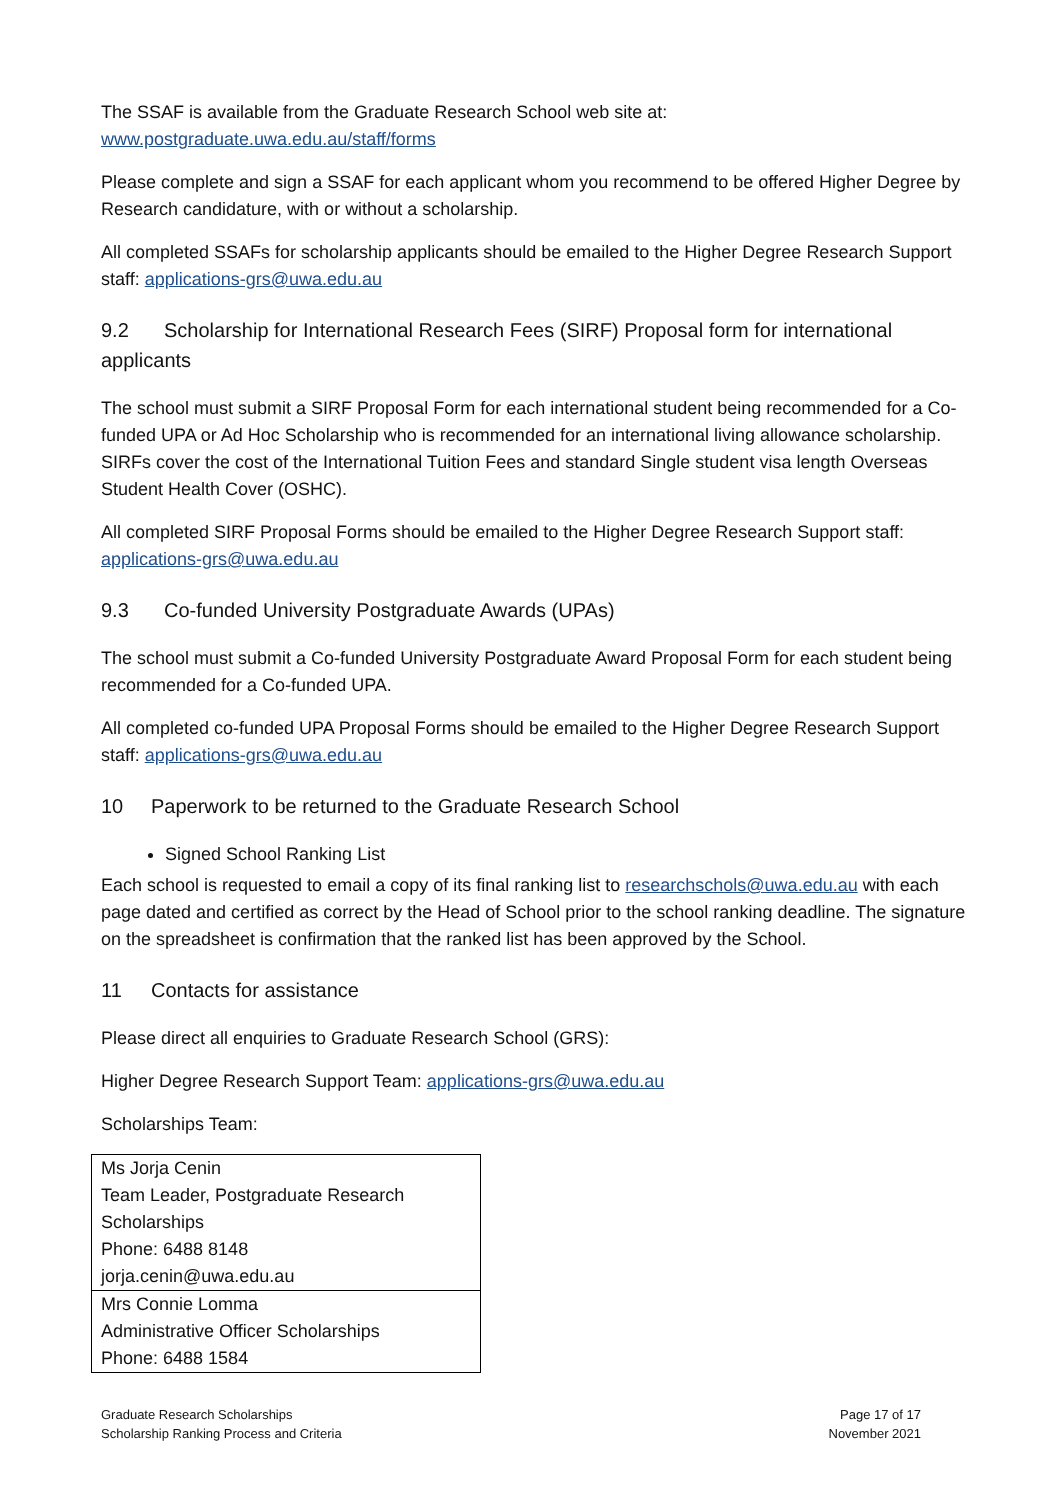The SSAF is available from the Graduate Research School web site at:
www.postgraduate.uwa.edu.au/staff/forms
Please complete and sign a SSAF for each applicant whom you recommend to be offered Higher Degree by Research candidature, with or without a scholarship.
All completed SSAFs for scholarship applicants should be emailed to the Higher Degree Research Support staff: applications-grs@uwa.edu.au
9.2 Scholarship for International Research Fees (SIRF) Proposal form for international applicants
The school must submit a SIRF Proposal Form for each international student being recommended for a Co-funded UPA or Ad Hoc Scholarship who is recommended for an international living allowance scholarship. SIRFs cover the cost of the International Tuition Fees and standard Single student visa length Overseas Student Health Cover (OSHC).
All completed SIRF Proposal Forms should be emailed to the Higher Degree Research Support staff: applications-grs@uwa.edu.au
9.3 Co-funded University Postgraduate Awards (UPAs)
The school must submit a Co-funded University Postgraduate Award Proposal Form for each student being recommended for a Co-funded UPA.
All completed co-funded UPA Proposal Forms should be emailed to the Higher Degree Research Support staff: applications-grs@uwa.edu.au
10 Paperwork to be returned to the Graduate Research School
Signed School Ranking List
Each school is requested to email a copy of its final ranking list to researchschols@uwa.edu.au with each page dated and certified as correct by the Head of School prior to the school ranking deadline. The signature on the spreadsheet is confirmation that the ranked list has been approved by the School.
11 Contacts for assistance
Please direct all enquiries to Graduate Research School (GRS):
Higher Degree Research Support Team: applications-grs@uwa.edu.au
Scholarships Team:
| Ms Jorja Cenin Team Leader, Postgraduate Research Scholarships Phone: 6488 8148 jorja.cenin@uwa.edu.au |
| Mrs Connie Lomma Administrative Officer Scholarships Phone: 6488 1584 |
Graduate Research Scholarships
Scholarship Ranking Process and Criteria
Page 17 of 17
November 2021